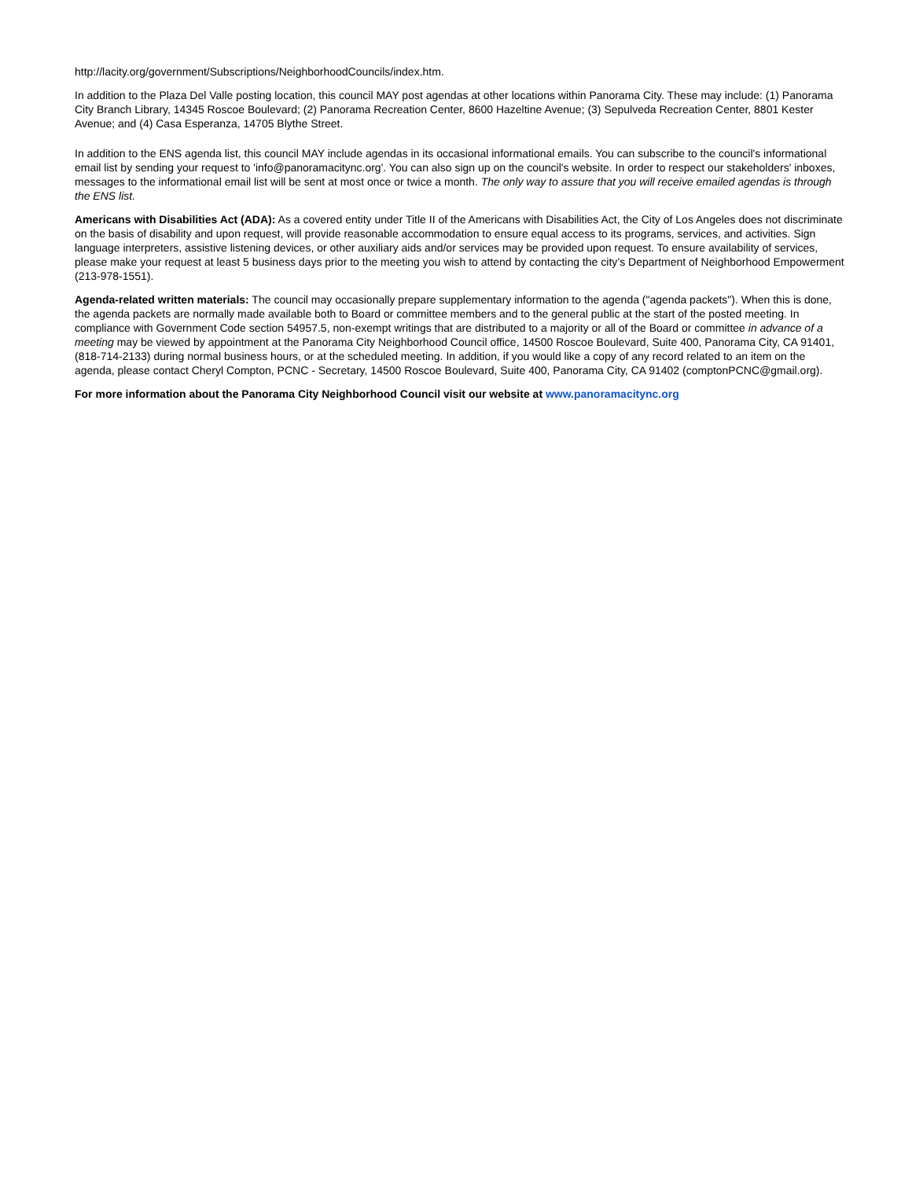http://lacity.org/government/Subscriptions/NeighborhoodCouncils/index.htm.
In addition to the Plaza Del Valle posting location, this council MAY post agendas at other locations within Panorama City. These may include: (1) Panorama City Branch Library, 14345 Roscoe Boulevard; (2) Panorama Recreation Center, 8600 Hazeltine Avenue; (3) Sepulveda Recreation Center, 8801 Kester Avenue; and (4) Casa Esperanza, 14705 Blythe Street.
In addition to the ENS agenda list, this council MAY include agendas in its occasional informational emails. You can subscribe to the council's informational email list by sending your request to 'info@panoramacitync.org'. You can also sign up on the council's website. In order to respect our stakeholders' inboxes, messages to the informational email list will be sent at most once or twice a month. The only way to assure that you will receive emailed agendas is through the ENS list.
Americans with Disabilities Act (ADA): As a covered entity under Title II of the Americans with Disabilities Act, the City of Los Angeles does not discriminate on the basis of disability and upon request, will provide reasonable accommodation to ensure equal access to its programs, services, and activities. Sign language interpreters, assistive listening devices, or other auxiliary aids and/or services may be provided upon request. To ensure availability of services, please make your request at least 5 business days prior to the meeting you wish to attend by contacting the city’s Department of Neighborhood Empowerment (213-978-1551).
Agenda-related written materials: The council may occasionally prepare supplementary information to the agenda ("agenda packets"). When this is done, the agenda packets are normally made available both to Board or committee members and to the general public at the start of the posted meeting. In compliance with Government Code section 54957.5, non-exempt writings that are distributed to a majority or all of the Board or committee in advance of a meeting may be viewed by appointment at the Panorama City Neighborhood Council office, 14500 Roscoe Boulevard, Suite 400, Panorama City, CA 91401, (818-714-2133) during normal business hours, or at the scheduled meeting. In addition, if you would like a copy of any record related to an item on the agenda, please contact Cheryl Compton, PCNC - Secretary, 14500 Roscoe Boulevard, Suite 400, Panorama City, CA 91402 (comptonPCNC@gmail.org).
For more information about the Panorama City Neighborhood Council visit our website at www.panoramacitync.org